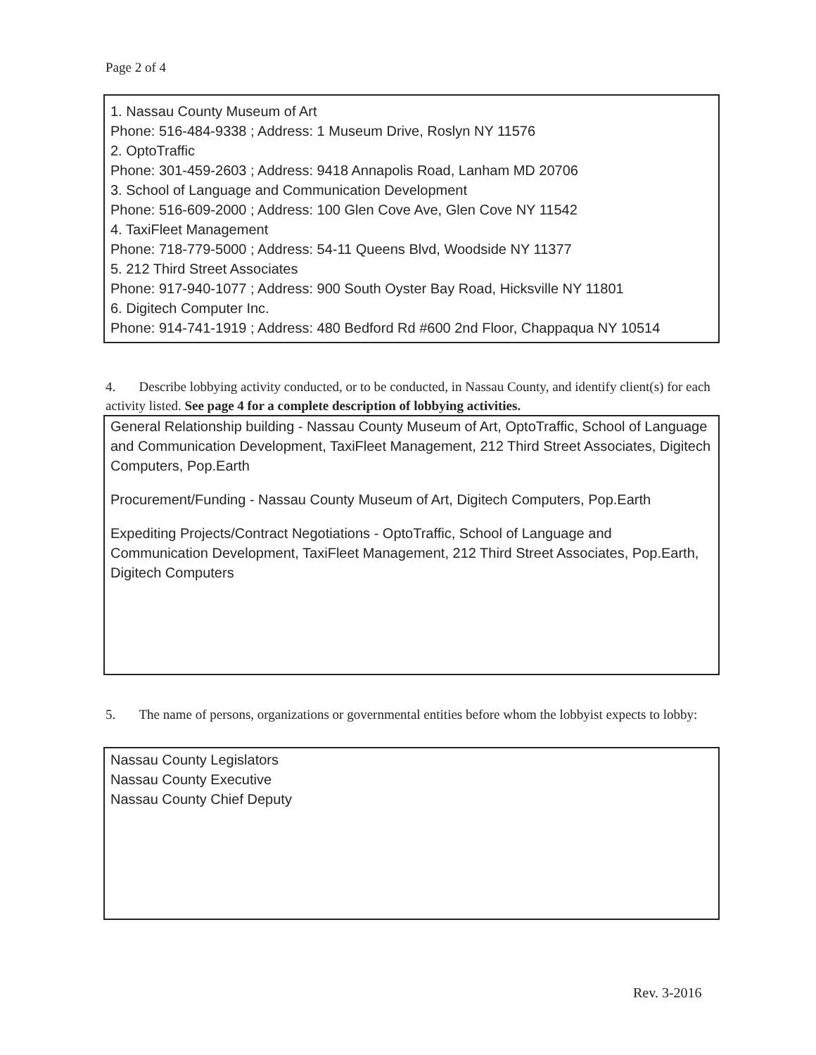Page 2 of 4
1. Nassau County Museum of Art
Phone: 516-484-9338 ; Address: 1 Museum Drive, Roslyn NY 11576
2. OptoTraffic
Phone: 301-459-2603 ; Address: 9418 Annapolis Road, Lanham MD 20706
3. School of Language and Communication Development
Phone: 516-609-2000 ; Address: 100 Glen Cove Ave, Glen Cove NY 11542
4. TaxiFleet Management
Phone: 718-779-5000 ; Address: 54-11 Queens Blvd, Woodside NY 11377
5. 212 Third Street Associates
Phone: 917-940-1077 ; Address: 900 South Oyster Bay Road, Hicksville NY 11801
6. Digitech Computer Inc.
Phone: 914-741-1919 ; Address: 480 Bedford Rd #600 2nd Floor, Chappaqua NY 10514
4. Describe lobbying activity conducted, or to be conducted, in Nassau County, and identify client(s) for each activity listed. See page 4 for a complete description of lobbying activities.
General Relationship building - Nassau County Museum of Art, OptoTraffic, School of Language and Communication Development, TaxiFleet Management, 212 Third Street Associates, Digitech Computers, Pop.Earth
Procurement/Funding - Nassau County Museum of Art, Digitech Computers, Pop.Earth
Expediting Projects/Contract Negotiations - OptoTraffic, School of Language and Communication Development, TaxiFleet Management, 212 Third Street Associates, Pop.Earth, Digitech Computers
5. The name of persons, organizations or governmental entities before whom the lobbyist expects to lobby:
Nassau County Legislators
Nassau County Executive
Nassau County Chief Deputy
Rev. 3-2016